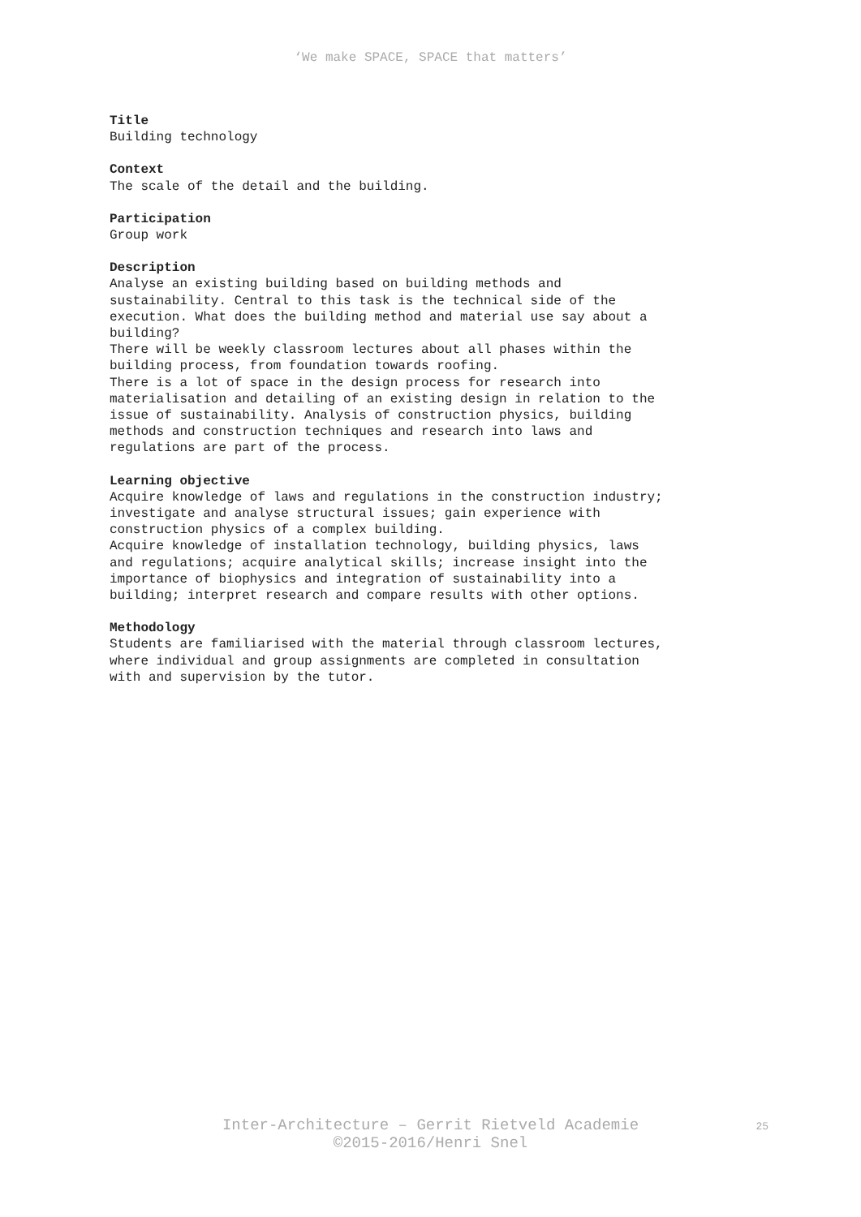‘We make SPACE, SPACE that matters’
Title
Building technology
Context
The scale of the detail and the building.
Participation
Group work
Description
Analyse an existing building based on building methods and
sustainability. Central to this task is the technical side of the
execution. What does the building method and material use say about a
building?
There will be weekly classroom lectures about all phases within the
building process, from foundation towards roofing.
There is a lot of space in the design process for research into
materialisation and detailing of an existing design in relation to the
issue of sustainability. Analysis of construction physics, building
methods and construction techniques and research into laws and
regulations are part of the process.
Learning objective
Acquire knowledge of laws and regulations in the construction industry;
investigate and analyse structural issues; gain experience with
construction physics of a complex building.
Acquire knowledge of installation technology, building physics, laws
and regulations; acquire analytical skills; increase insight into the
importance of biophysics and integration of sustainability into a
building; interpret research and compare results with other options.
Methodology
Students are familiarised with the material through classroom lectures,
where individual and group assignments are completed in consultation
with and supervision by the tutor.
Inter-Architecture – Gerrit Rietveld Academie
©2015-2016/Henri Snel
25